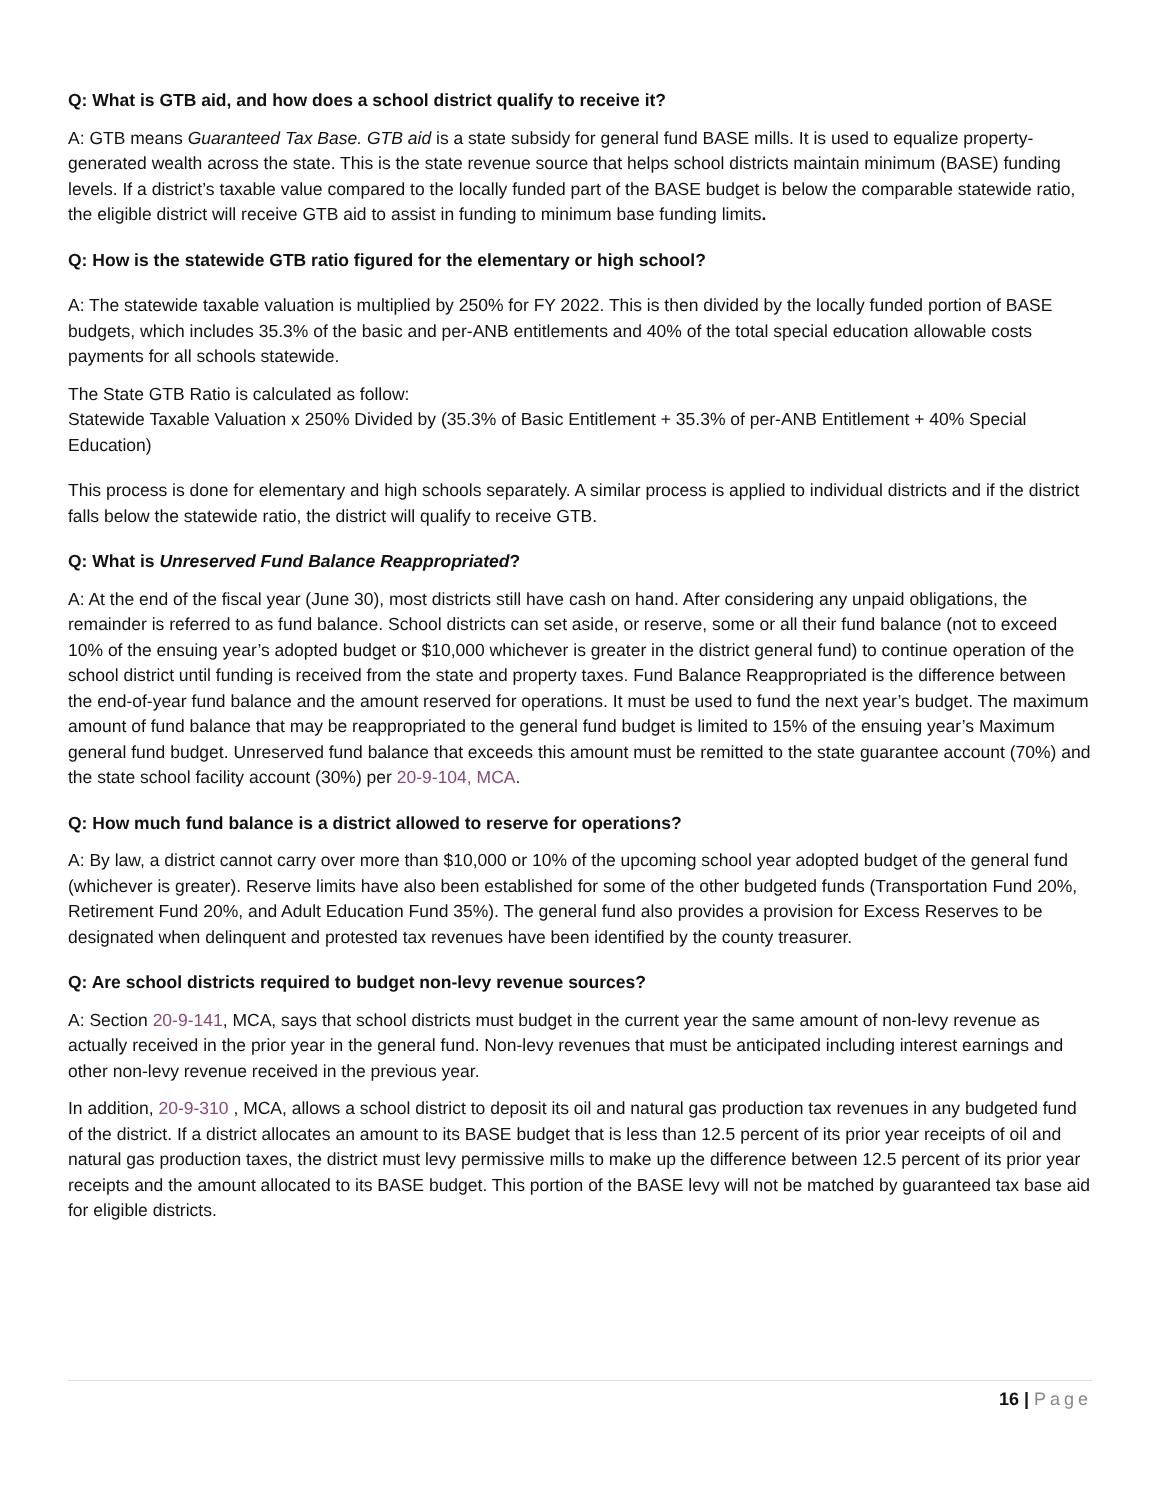Q: What is GTB aid, and how does a school district qualify to receive it?
A: GTB means Guaranteed Tax Base. GTB aid is a state subsidy for general fund BASE mills. It is used to equalize property-generated wealth across the state. This is the state revenue source that helps school districts maintain minimum (BASE) funding levels. If a district’s taxable value compared to the locally funded part of the BASE budget is below the comparable statewide ratio, the eligible district will receive GTB aid to assist in funding to minimum base funding limits.
Q: How is the statewide GTB ratio figured for the elementary or high school?
A: The statewide taxable valuation is multiplied by 250% for FY 2022. This is then divided by the locally funded portion of BASE budgets, which includes 35.3% of the basic and per-ANB entitlements and 40% of the total special education allowable costs payments for all schools statewide.
The State GTB Ratio is calculated as follow:
Statewide Taxable Valuation x 250% Divided by (35.3% of Basic Entitlement + 35.3% of per-ANB Entitlement + 40% Special Education)
This process is done for elementary and high schools separately. A similar process is applied to individual districts and if the district falls below the statewide ratio, the district will qualify to receive GTB.
Q: What is Unreserved Fund Balance Reappropriated?
A: At the end of the fiscal year (June 30), most districts still have cash on hand. After considering any unpaid obligations, the remainder is referred to as fund balance. School districts can set aside, or reserve, some or all their fund balance (not to exceed 10% of the ensuing year’s adopted budget or $10,000 whichever is greater in the district general fund) to continue operation of the school district until funding is received from the state and property taxes. Fund Balance Reappropriated is the difference between the end-of-year fund balance and the amount reserved for operations. It must be used to fund the next year’s budget. The maximum amount of fund balance that may be reappropriated to the general fund budget is limited to 15% of the ensuing year’s Maximum general fund budget. Unreserved fund balance that exceeds this amount must be remitted to the state guarantee account (70%) and the state school facility account (30%) per 20-9-104, MCA.
Q: How much fund balance is a district allowed to reserve for operations?
A: By law, a district cannot carry over more than $10,000 or 10% of the upcoming school year adopted budget of the general fund (whichever is greater). Reserve limits have also been established for some of the other budgeted funds (Transportation Fund 20%, Retirement Fund 20%, and Adult Education Fund 35%). The general fund also provides a provision for Excess Reserves to be designated when delinquent and protested tax revenues have been identified by the county treasurer.
Q: Are school districts required to budget non-levy revenue sources?
A: Section 20-9-141, MCA, says that school districts must budget in the current year the same amount of non-levy revenue as actually received in the prior year in the general fund. Non-levy revenues that must be anticipated including interest earnings and other non-levy revenue received in the previous year.
In addition, 20-9-310 , MCA, allows a school district to deposit its oil and natural gas production tax revenues in any budgeted fund of the district. If a district allocates an amount to its BASE budget that is less than 12.5 percent of its prior year receipts of oil and natural gas production taxes, the district must levy permissive mills to make up the difference between 12.5 percent of its prior year receipts and the amount allocated to its BASE budget. This portion of the BASE levy will not be matched by guaranteed tax base aid for eligible districts.
16 | Page